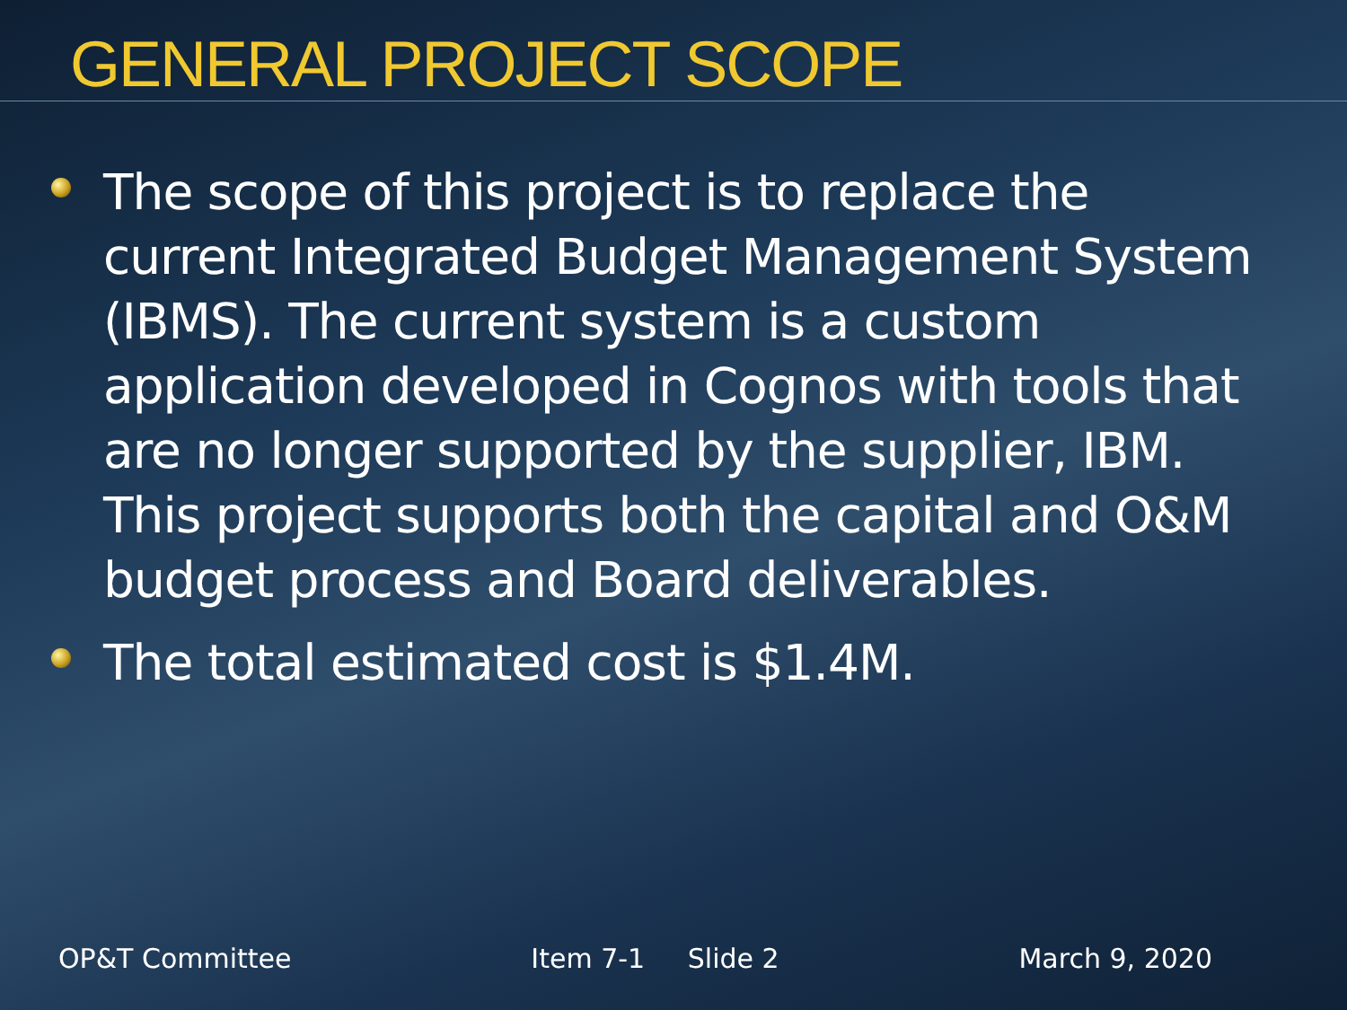GENERAL PROJECT SCOPE
The scope of this project is to replace the current Integrated Budget Management System (IBMS). The current system is a custom application developed in Cognos with tools that are no longer supported by the supplier, IBM. This project supports both the capital and O&M budget process and Board deliverables.
The total estimated cost is $1.4M.
OP&T Committee Item 7-1 Slide 2 March 9, 2020